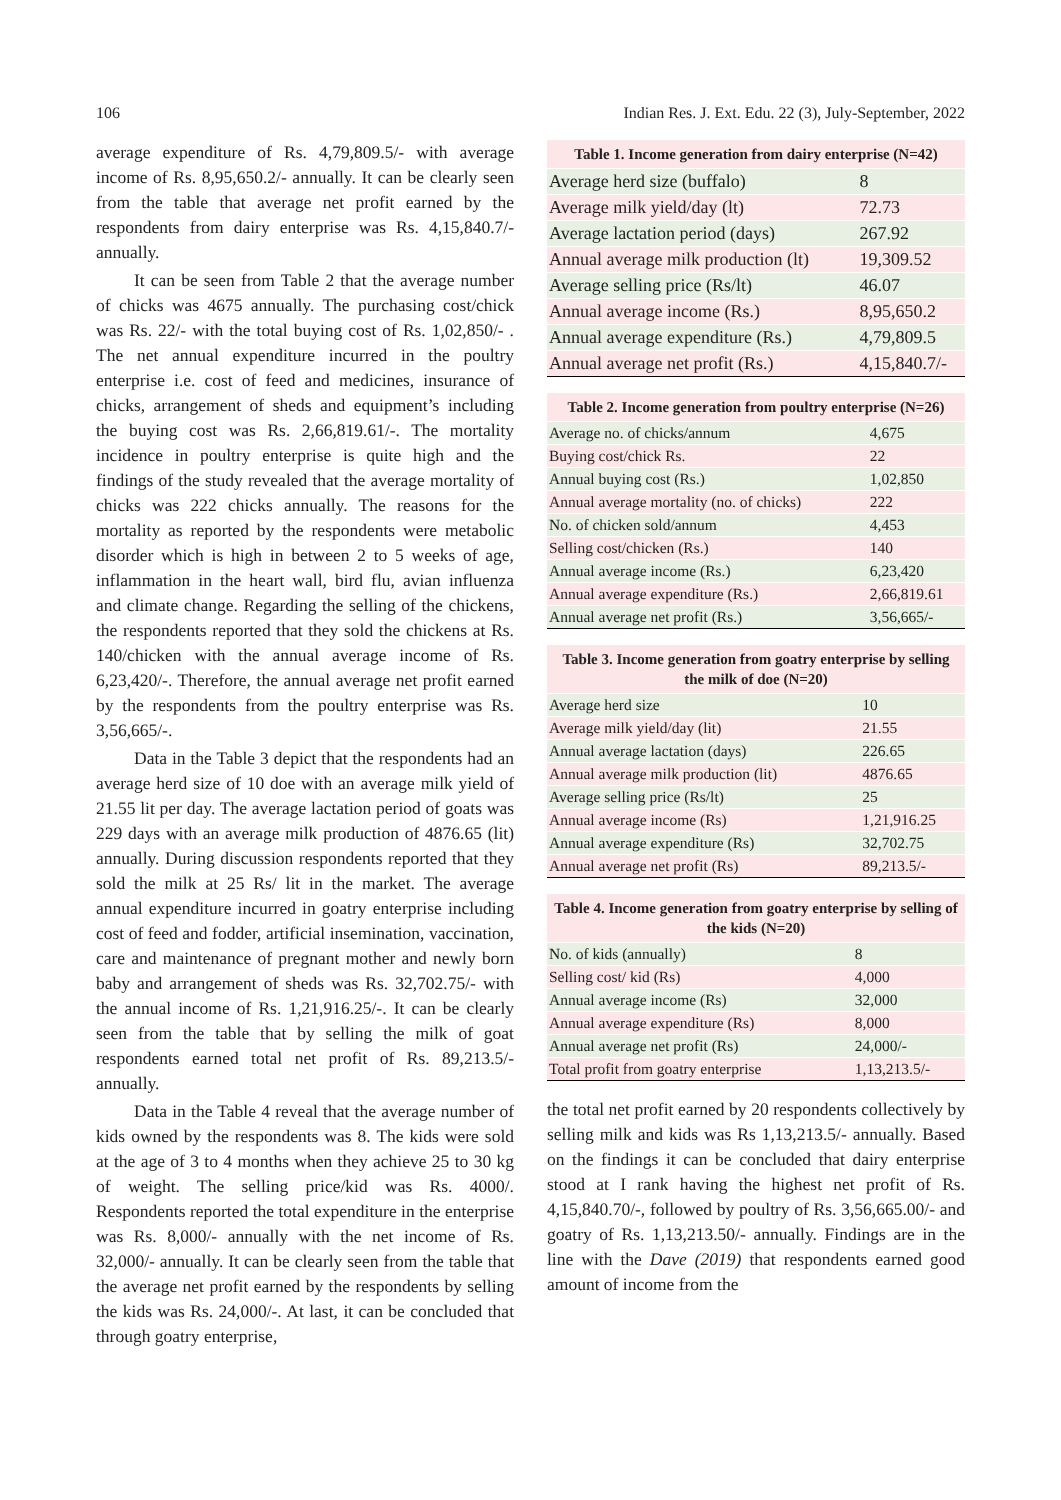106 Indian Res. J. Ext. Edu. 22 (3), July-September, 2022
average expenditure of Rs. 4,79,809.5/- with average income of Rs. 8,95,650.2/- annually. It can be clearly seen from the table that average net profit earned by the respondents from dairy enterprise was Rs. 4,15,840.7/- annually.
It can be seen from Table 2 that the average number of chicks was 4675 annually. The purchasing cost/chick was Rs. 22/- with the total buying cost of Rs. 1,02,850/- . The net annual expenditure incurred in the poultry enterprise i.e. cost of feed and medicines, insurance of chicks, arrangement of sheds and equipment’s including the buying cost was Rs. 2,66,819.61/-. The mortality incidence in poultry enterprise is quite high and the findings of the study revealed that the average mortality of chicks was 222 chicks annually. The reasons for the mortality as reported by the respondents were metabolic disorder which is high in between 2 to 5 weeks of age, inflammation in the heart wall, bird flu, avian influenza and climate change. Regarding the selling of the chickens, the respondents reported that they sold the chickens at Rs. 140/chicken with the annual average income of Rs. 6,23,420/-. Therefore, the annual average net profit earned by the respondents from the poultry enterprise was Rs. 3,56,665/-.
Data in the Table 3 depict that the respondents had an average herd size of 10 doe with an average milk yield of 21.55 lit per day. The average lactation period of goats was 229 days with an average milk production of 4876.65 (lit) annually. During discussion respondents reported that they sold the milk at 25 Rs/ lit in the market. The average annual expenditure incurred in goatry enterprise including cost of feed and fodder, artificial insemination, vaccination, care and maintenance of pregnant mother and newly born baby and arrangement of sheds was Rs. 32,702.75/- with the annual income of Rs. 1,21,916.25/-. It can be clearly seen from the table that by selling the milk of goat respondents earned total net profit of Rs. 89,213.5/- annually.
Data in the Table 4 reveal that the average number of kids owned by the respondents was 8. The kids were sold at the age of 3 to 4 months when they achieve 25 to 30 kg of weight. The selling price/kid was Rs. 4000/. Respondents reported the total expenditure in the enterprise was Rs. 8,000/- annually with the net income of Rs. 32,000/- annually. It can be clearly seen from the table that the average net profit earned by the respondents by selling the kids was Rs. 24,000/-. At last, it can be concluded that through goatry enterprise,
Table 1. Income generation from dairy enterprise (N=42)
| Average herd size (buffalo) | 8 |
| Average milk yield/day (lt) | 72.73 |
| Average lactation period (days) | 267.92 |
| Annual average milk production (lt) | 19,309.52 |
| Average selling price (Rs/lt) | 46.07 |
| Annual average income (Rs.) | 8,95,650.2 |
| Annual average expenditure (Rs.) | 4,79,809.5 |
| Annual average net profit (Rs.) | 4,15,840.7/- |
Table 2. Income generation from poultry enterprise (N=26)
| Average no. of chicks/annum | 4,675 |
| Buying cost/chick Rs. | 22 |
| Annual buying cost (Rs.) | 1,02,850 |
| Annual average mortality (no. of chicks) | 222 |
| No. of chicken sold/annum | 4,453 |
| Selling cost/chicken (Rs.) | 140 |
| Annual average income (Rs.) | 6,23,420 |
| Annual average expenditure (Rs.) | 2,66,819.61 |
| Annual average net profit (Rs.) | 3,56,665/- |
Table 3. Income generation from goatry enterprise by selling the milk of doe (N=20)
| Average herd size | 10 |
| Average milk yield/day (lit) | 21.55 |
| Annual average lactation (days) | 226.65 |
| Annual average milk production (lit) | 4876.65 |
| Average selling price (Rs/lt) | 25 |
| Annual average income (Rs) | 1,21,916.25 |
| Annual average expenditure (Rs) | 32,702.75 |
| Annual average net profit (Rs) | 89,213.5/- |
Table 4. Income generation from goatry enterprise by selling of the kids (N=20)
| No. of kids (annually) | 8 |
| Selling cost/ kid (Rs) | 4,000 |
| Annual average income (Rs) | 32,000 |
| Annual average expenditure (Rs) | 8,000 |
| Annual average net profit (Rs) | 24,000/- |
| Total profit from goatry enterprise | 1,13,213.5/- |
the total net profit earned by 20 respondents collectively by selling milk and kids was Rs 1,13,213.5/- annually. Based on the findings it can be concluded that dairy enterprise stood at I rank having the highest net profit of Rs. 4,15,840.70/-, followed by poultry of Rs. 3,56,665.00/- and goatry of Rs. 1,13,213.50/- annually. Findings are in the line with the Dave (2019) that respondents earned good amount of income from the